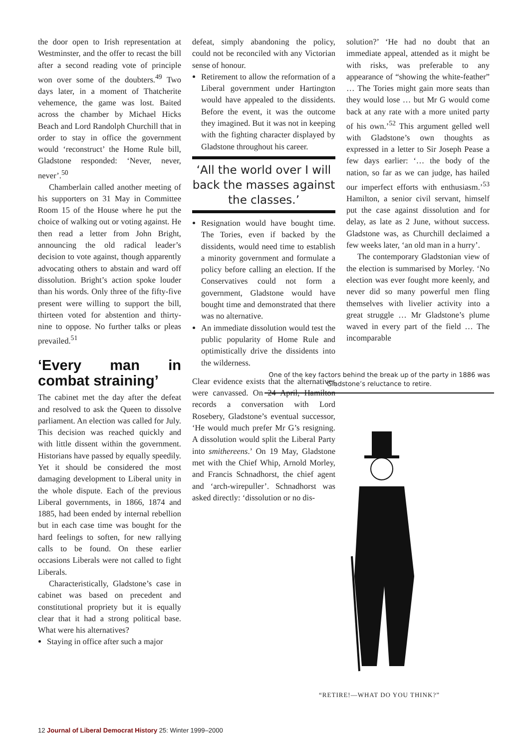the door open to Irish representation at Westminster, and the offer to recast the bill after a second reading vote of principle won over some of the doubters.<sup>49</sup> Two days later, in a moment of Thatcherite vehemence, the game was lost. Baited across the chamber by Michael Hicks Beach and Lord Randolph Churchill that in order to stay in office the government would ‘reconstruct’ the Home Rule bill, Gladstone responded: ‘Never, never, never’.<sup>50</sup>
Chamberlain called another meeting of his supporters on 31 May in Committee Room 15 of the House where he put the choice of walking out or voting against. He then read a letter from John Bright, announcing the old radical leader’s decision to vote against, though apparently advocating others to abstain and ward off dissolution. Bright’s action spoke louder than his words. Only three of the fifty-five present were willing to support the bill, thirteen voted for abstention and thirty-nine to oppose. No further talks or pleas prevailed.<sup>51</sup>
‘Every man in combat straining’
The cabinet met the day after the defeat and resolved to ask the Queen to dissolve parliament. An election was called for July. This decision was reached quickly and with little dissent within the government. Historians have passed by equally speedily. Yet it should be considered the most damaging development to Liberal unity in the whole dispute. Each of the previous Liberal governments, in 1866, 1874 and 1885, had been ended by internal rebellion but in each case time was bought for the hard feelings to soften, for new rallying calls to be found. On these earlier occasions Liberals were not called to fight Liberals.
Characteristically, Gladstone’s case in cabinet was based on precedent and constitutional propriety but it is equally clear that it had a strong political base. What were his alternatives?
Staying in office after such a major
defeat, simply abandoning the policy, could not be reconciled with any Victorian sense of honour.
Retirement to allow the reformation of a Liberal government under Hartington would have appealed to the dissidents. Before the event, it was the outcome they imagined. But it was not in keeping with the fighting character displayed by Gladstone throughout his career.
‘All the world over I will back the masses against the classes.’
Resignation would have bought time. The Tories, even if backed by the dissidents, would need time to establish a minority government and formulate a policy before calling an election. If the Conservatives could not form a government, Gladstone would have bought time and demonstrated that there was no alternative.
An immediate dissolution would test the public popularity of Home Rule and optimistically drive the dissidents into the wilderness.
Clear evidence exists that the alternatives were canvassed. On 24 April, Hamilton records a conversation with Lord Rosebery, Gladstone’s eventual successor, ‘He would much prefer Mr G’s resigning. A dissolution would split the Liberal Party into smithereens.’ On 19 May, Gladstone met with the Chief Whip, Arnold Morley, and Francis Schnadhorst, the chief agent and ‘arch-wirepuller’. Schnadhorst was asked directly: ‘dissolution or no dis-
solution?’ ‘He had no doubt that an immediate appeal, attended as it might be with risks, was preferable to any appearance of “showing the white-feather” … The Tories might gain more seats than they would lose … but Mr G would come back at any rate with a more united party of his own.’<sup>52</sup> This argument gelled well with Gladstone’s own thoughts as expressed in a letter to Sir Joseph Pease a few days earlier: ‘… the body of the nation, so far as we can judge, has hailed our imperfect efforts with enthusiasm.’<sup>53</sup> Hamilton, a senior civil servant, himself put the case against dissolution and for delay, as late as 2 June, without success. Gladstone was, as Churchill declaimed a few weeks later, ‘an old man in a hurry’.
The contemporary Gladstonian view of the election is summarised by Morley. ‘No election was ever fought more keenly, and never did so many powerful men fling themselves with livelier activity into a great struggle … Mr Gladstone’s plume waved in every part of the field … The incomparable
One of the key factors behind the break up of the party in 1886 was Gladstone’s reluctance to retire.
“RETIRE!—WHAT DO YOU THINK?”
12 Journal of Liberal Democrat History 25: Winter 1999–2000